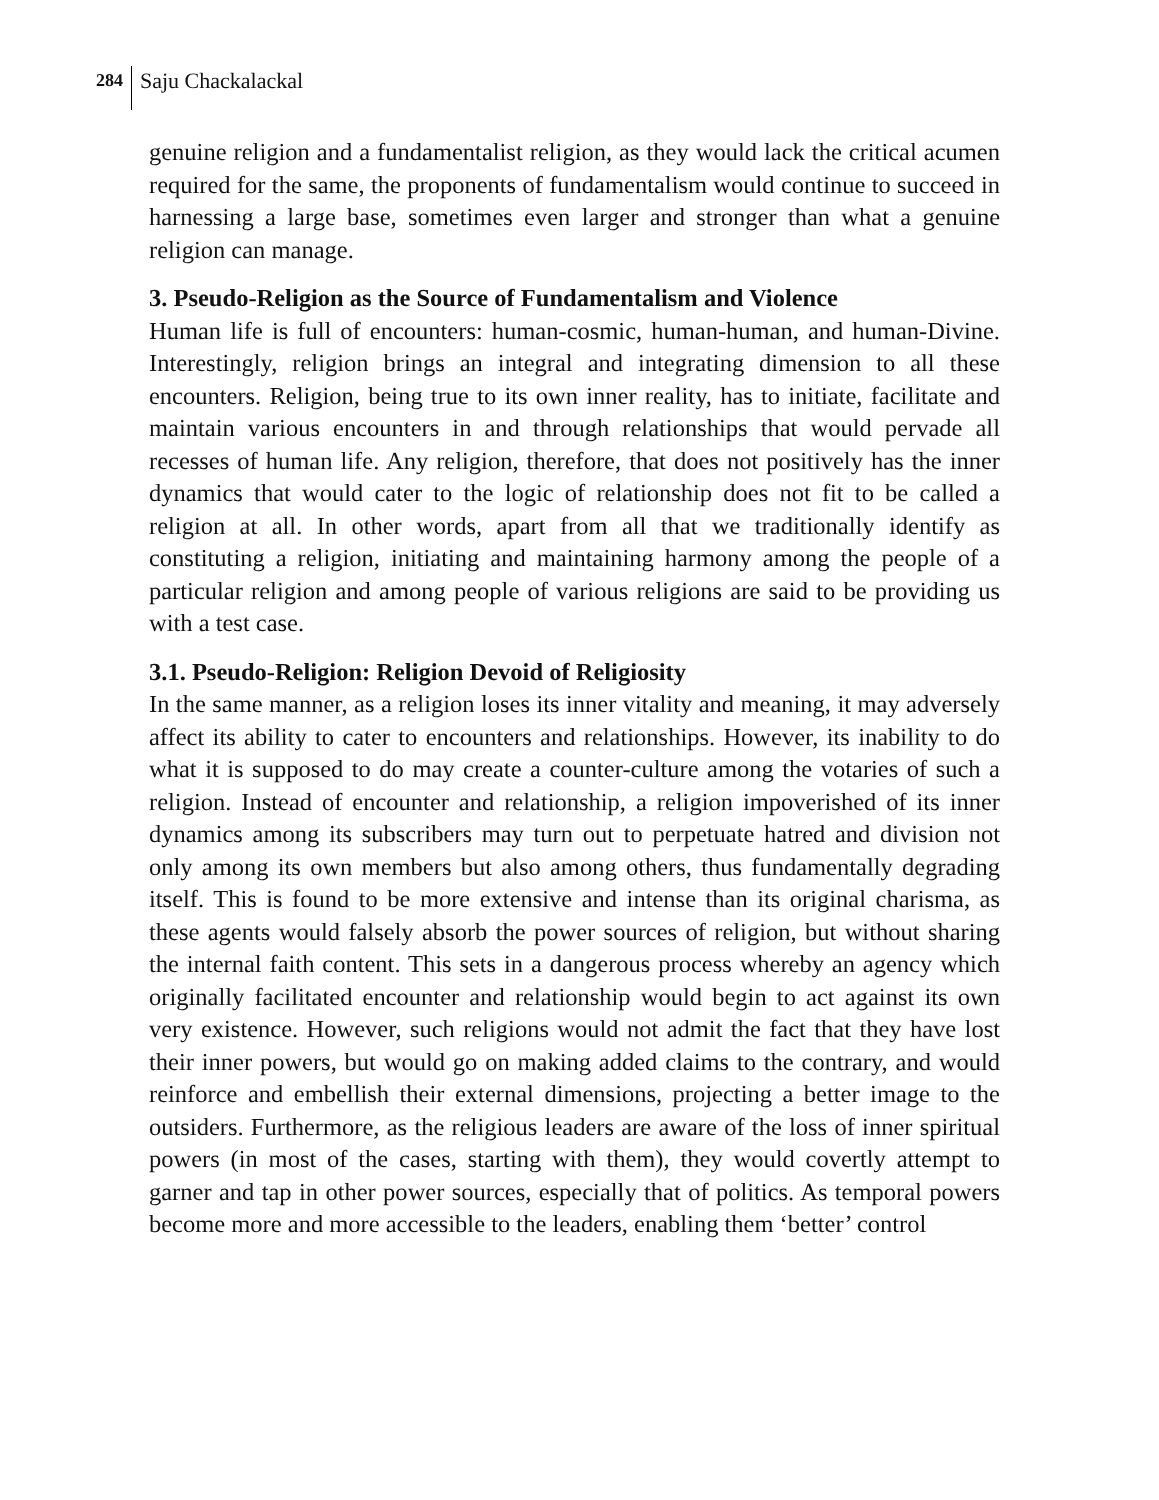284
Saju Chackalackal
genuine religion and a fundamentalist religion, as they would lack the critical acumen required for the same, the proponents of fundamentalism would continue to succeed in harnessing a large base, sometimes even larger and stronger than what a genuine religion can manage.
3. Pseudo-Religion as the Source of Fundamentalism and Violence
Human life is full of encounters: human-cosmic, human-human, and human-Divine. Interestingly, religion brings an integral and integrating dimension to all these encounters. Religion, being true to its own inner reality, has to initiate, facilitate and maintain various encounters in and through relationships that would pervade all recesses of human life. Any religion, therefore, that does not positively has the inner dynamics that would cater to the logic of relationship does not fit to be called a religion at all. In other words, apart from all that we traditionally identify as constituting a religion, initiating and maintaining harmony among the people of a particular religion and among people of various religions are said to be providing us with a test case.
3.1. Pseudo-Religion: Religion Devoid of Religiosity
In the same manner, as a religion loses its inner vitality and meaning, it may adversely affect its ability to cater to encounters and relationships. However, its inability to do what it is supposed to do may create a counter-culture among the votaries of such a religion. Instead of encounter and relationship, a religion impoverished of its inner dynamics among its subscribers may turn out to perpetuate hatred and division not only among its own members but also among others, thus fundamentally degrading itself. This is found to be more extensive and intense than its original charisma, as these agents would falsely absorb the power sources of religion, but without sharing the internal faith content. This sets in a dangerous process whereby an agency which originally facilitated encounter and relationship would begin to act against its own very existence. However, such religions would not admit the fact that they have lost their inner powers, but would go on making added claims to the contrary, and would reinforce and embellish their external dimensions, projecting a better image to the outsiders. Furthermore, as the religious leaders are aware of the loss of inner spiritual powers (in most of the cases, starting with them), they would covertly attempt to garner and tap in other power sources, especially that of politics. As temporal powers become more and more accessible to the leaders, enabling them ‘better’ control